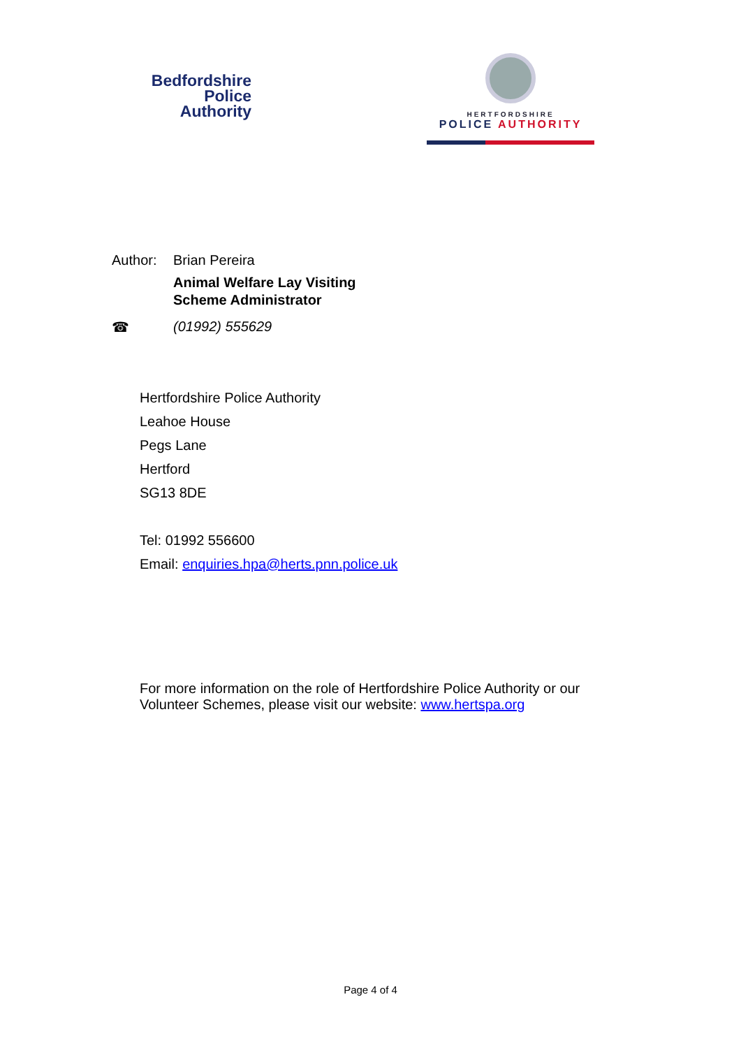Bedfordshire
Police
Authority
HERTFORDSHIRE
POLICE AUTHORITY
Author: Brian Pereira
Animal Welfare Lay Visiting
Scheme Administrator
☎ (01992) 555629
Hertfordshire Police Authority
Leahoe House
Pegs Lane
Hertford
SG13 8DE
Tel: 01992 556600
Email: enquiries.hpa@herts.pnn.police.uk
For more information on the role of Hertfordshire Police Authority or our
Volunteer Schemes, please visit our website: www.hertspa.org
Page 4 of 4